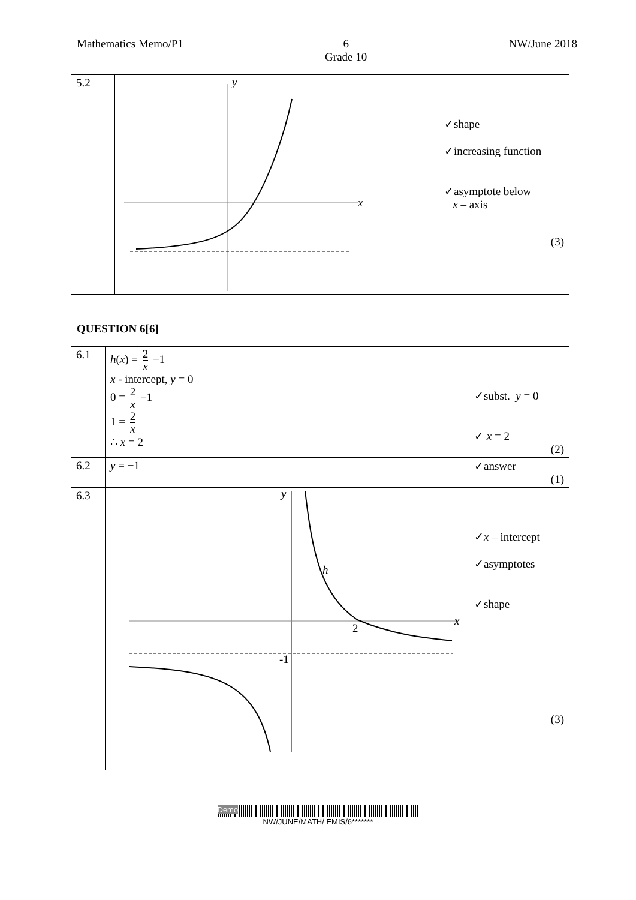Mathematics Memo/P1 6
Grade 10
NW/June 2018
| 5.2 | y x | ✓shape ✓increasing function ✓asymptote below x – axis (3) |
QUESTION 6[6]
| 6.1 | h ( x ) = 2 x −1 x - intercept, y = 0 0 = 2 x −1 1 = 2 x ∴ x = 2 | ✓subst. y = 0 ✓ x = 2 (2) |
| 6.2 | y = −1 | ✓answer (1) |
| 6.3 | y x h 2 -1 | ✓ x – intercept ✓asymptotes ✓shape (3) |
Demo
NW/JUNE/MATH/ EMIS/6*******